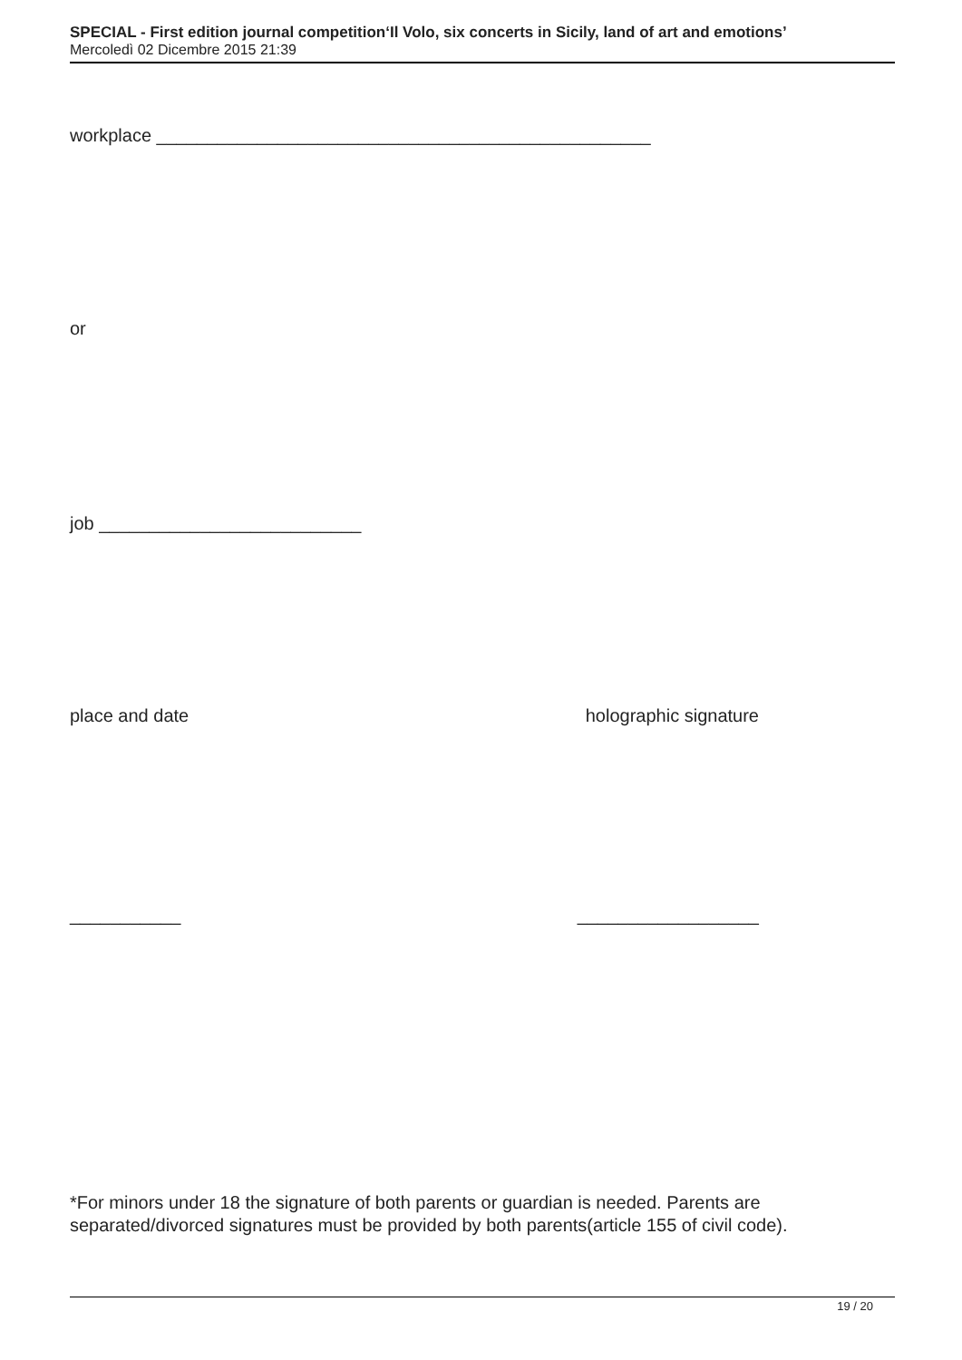SPECIAL - First edition journal competition‘Il Volo, six concerts in Sicily, land of art and emotions’
Mercoledì 02 Dicembre 2015 21:39
workplace _________________________________________________
or
job __________________________
place and date holographic signature
___________ __________________
*For minors under 18 the signature of both parents or guardian is needed. Parents are separated/divorced signatures must be provided by both parents(article 155 of civil code).
19 / 20